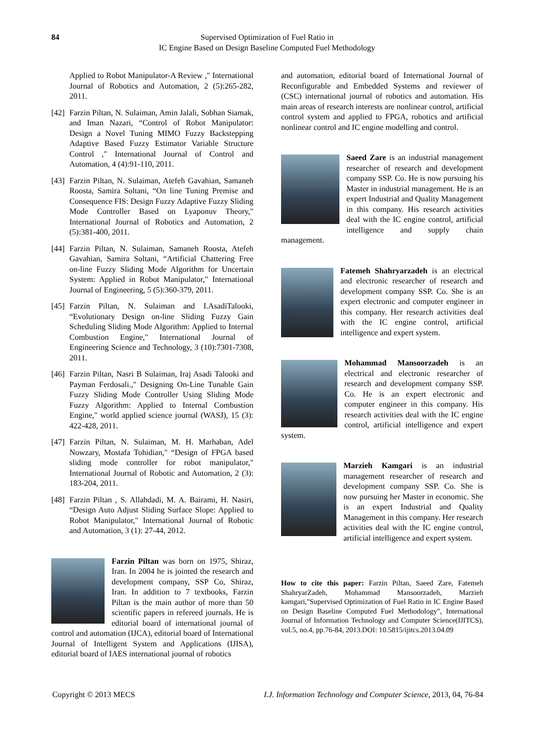84 Supervised Optimization of Fuel Ratio in
IC Engine Based on Design Baseline Computed Fuel Methodology
Applied to Robot Manipulator-A Review ," International Journal of Robotics and Automation, 2 (5):265-282, 2011.
[42] Farzin Piltan, N. Sulaiman, Amin Jalali, Sobhan Siamak, and Iman Nazari, “Control of Robot Manipulator: Design a Novel Tuning MIMO Fuzzy Backstepping Adaptive Based Fuzzy Estimator Variable Structure Control ," International Journal of Control and Automation, 4 (4):91-110, 2011.
[43] Farzin Piltan, N. Sulaiman, Atefeh Gavahian, Samaneh Roosta, Samira Soltani, “On line Tuning Premise and Consequence FIS: Design Fuzzy Adaptive Fuzzy Sliding Mode Controller Based on Lyaponuv Theory," International Journal of Robotics and Automation, 2 (5):381-400, 2011.
[44] Farzin Piltan, N. Sulaiman, Samaneh Roosta, Atefeh Gavahian, Samira Soltani, “Artificial Chattering Free on-line Fuzzy Sliding Mode Algorithm for Uncertain System: Applied in Robot Manipulator," International Journal of Engineering, 5 (5):360-379, 2011.
[45] Farzin Piltan, N. Sulaiman and I.AsadiTalooki, “Evolutionary Design on-line Sliding Fuzzy Gain Scheduling Sliding Mode Algorithm: Applied to Internal Combustion Engine," International Journal of Engineering Science and Technology, 3 (10):7301-7308, 2011.
[46] Farzin Piltan, Nasri B Sulaiman, Iraj Asadi Talooki and Payman Ferdosali.," Designing On-Line Tunable Gain Fuzzy Sliding Mode Controller Using Sliding Mode Fuzzy Algorithm: Applied to Internal Combustion Engine," world applied science journal (WASJ), 15 (3): 422-428, 2011.
[47] Farzin Piltan, N. Sulaiman, M. H. Marhaban, Adel Nowzary, Mostafa Tohidian," “Design of FPGA based sliding mode controller for robot manipulator," International Journal of Robotic and Automation, 2 (3): 183-204, 2011.
[48] Farzin Piltan , S. Allahdadi, M. A. Bairami, H. Nasiri, “Design Auto Adjust Sliding Surface Slope: Applied to Robot Manipulator," International Journal of Robotic and Automation, 3 (1): 27-44, 2012.
Farzin Piltan was born on 1975, Shiraz, Iran. In 2004 he is jointed the research and development company, SSP Co, Shiraz, Iran. In addition to 7 textbooks, Farzin Piltan is the main author of more than 50 scientific papers in refereed journals. He is editorial board of international journal of control and automation (IJCA), editorial board of International Journal of Intelligent System and Applications (IJISA), editorial board of IAES international journal of robotics
and automation, editorial board of International Journal of Reconfigurable and Embedded Systems and reviewer of (CSC) international journal of robotics and automation. His main areas of research interests are nonlinear control, artificial control system and applied to FPGA, robotics and artificial nonlinear control and IC engine modelling and control.
Saeed Zare is an industrial management researcher of research and development company SSP. Co. He is now pursuing his Master in industrial management. He is an expert Industrial and Quality Management in this company. His research activities deal with the IC engine control, artificial intelligence and supply chain management.
Fatemeh Shahryarzadeh is an electrical and electronic researcher of research and development company SSP. Co. She is an expert electronic and computer engineer in this company. Her research activities deal with the IC engine control, artificial intelligence and expert system.
Mohammad Mansoorzadeh is an electrical and electronic researcher of research and development company SSP. Co. He is an expert electronic and computer engineer in this company. His research activities deal with the IC engine control, artificial intelligence and expert system.
Marzieh Kamgari is an industrial management researcher of research and development company SSP. Co. She is now pursuing her Master in economic. She is an expert Industrial and Quality Management in this company. Her research activities deal with the IC engine control, artificial intelligence and expert system.
How to cite this paper: Farzin Piltan, Saeed Zare, Fatemeh ShahryarZadeh, Mohammad Mansoorzadeh, Marzieh kamgari,"Supervised Optimization of Fuel Ratio in IC Engine Based on Design Baseline Computed Fuel Methodology", International Journal of Information Technology and Computer Science(IJITCS), vol.5, no.4, pp.76-84, 2013.DOI: 10.5815/ijitcs.2013.04.09
Copyright © 2013 MECS I.J. Information Technology and Computer Science, 2013, 04, 76-84